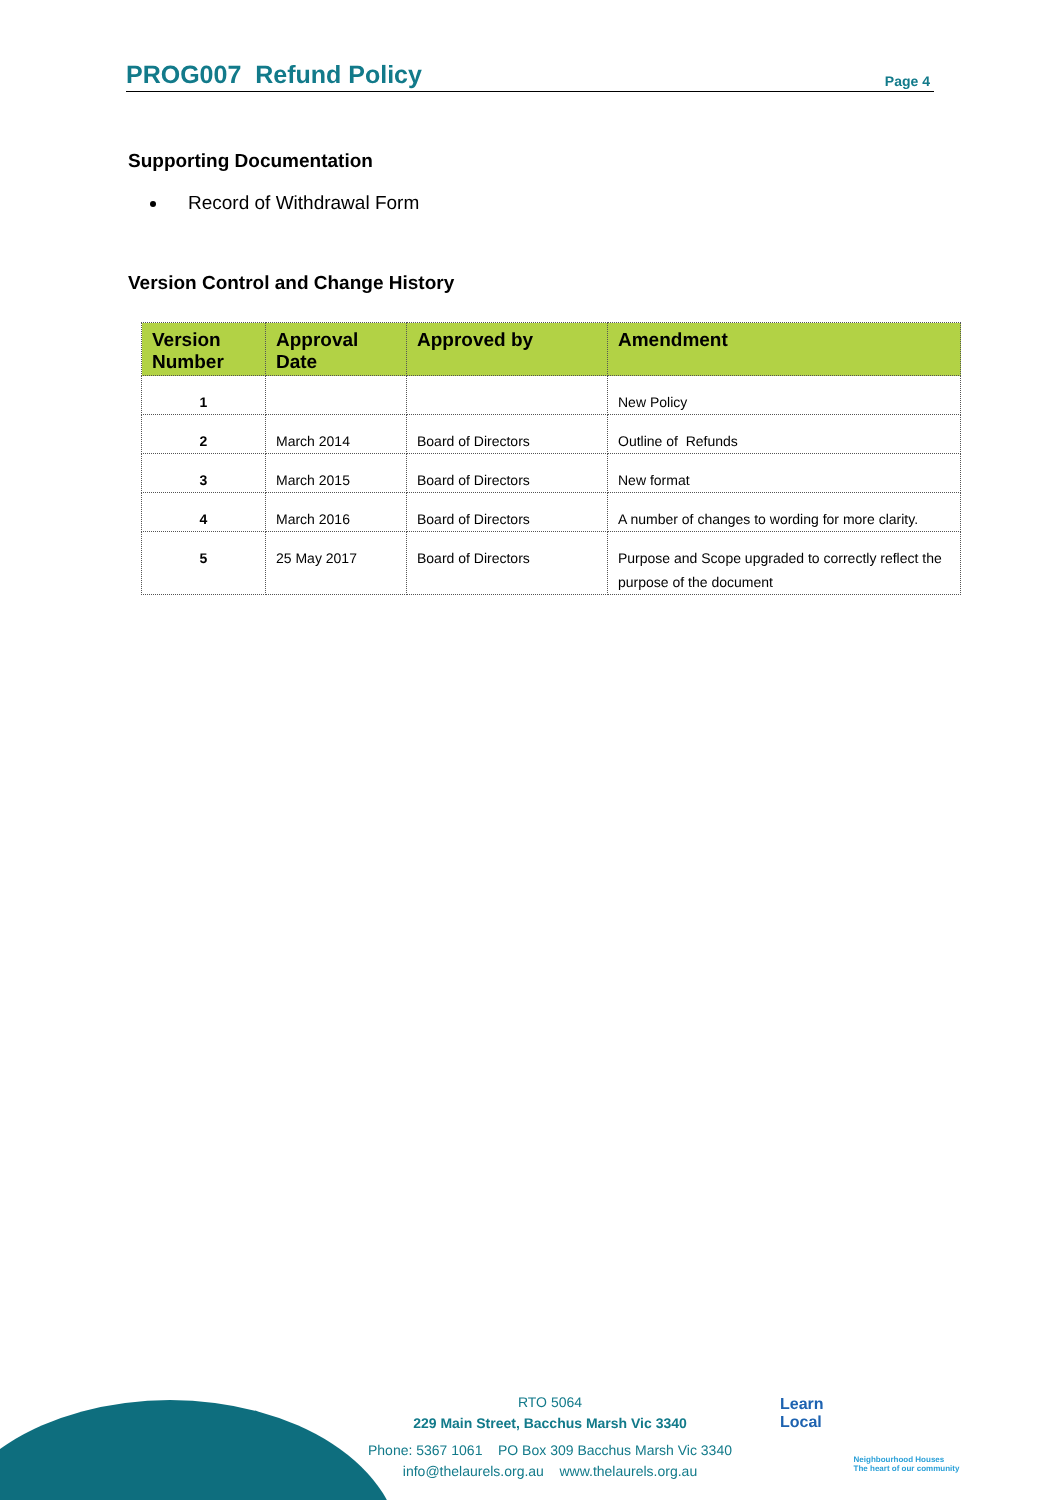PROG007 Refund Policy
Page 4
Supporting Documentation
Record of Withdrawal Form
Version Control and Change History
| Version Number | Approval Date | Approved by | Amendment |
| --- | --- | --- | --- |
| 1 | | | New Policy |
| 2 | March 2014 | Board of Directors | Outline of Refunds |
| 3 | March 2015 | Board of Directors | New format |
| 4 | March 2016 | Board of Directors | A number of changes to wording for more clarity. |
| 5 | 25 May 2017 | Board of Directors | Purpose and Scope upgraded to correctly reflect the purpose of the document |
RTO 5064
229 Main Street, Bacchus Marsh Vic 3340
Phone: 5367 1061 PO Box 309 Bacchus Marsh Vic 3340
info@thelaurels.org.au www.thelaurels.org.au
Learn
Local
Neighbourhood Houses
The heart of our community